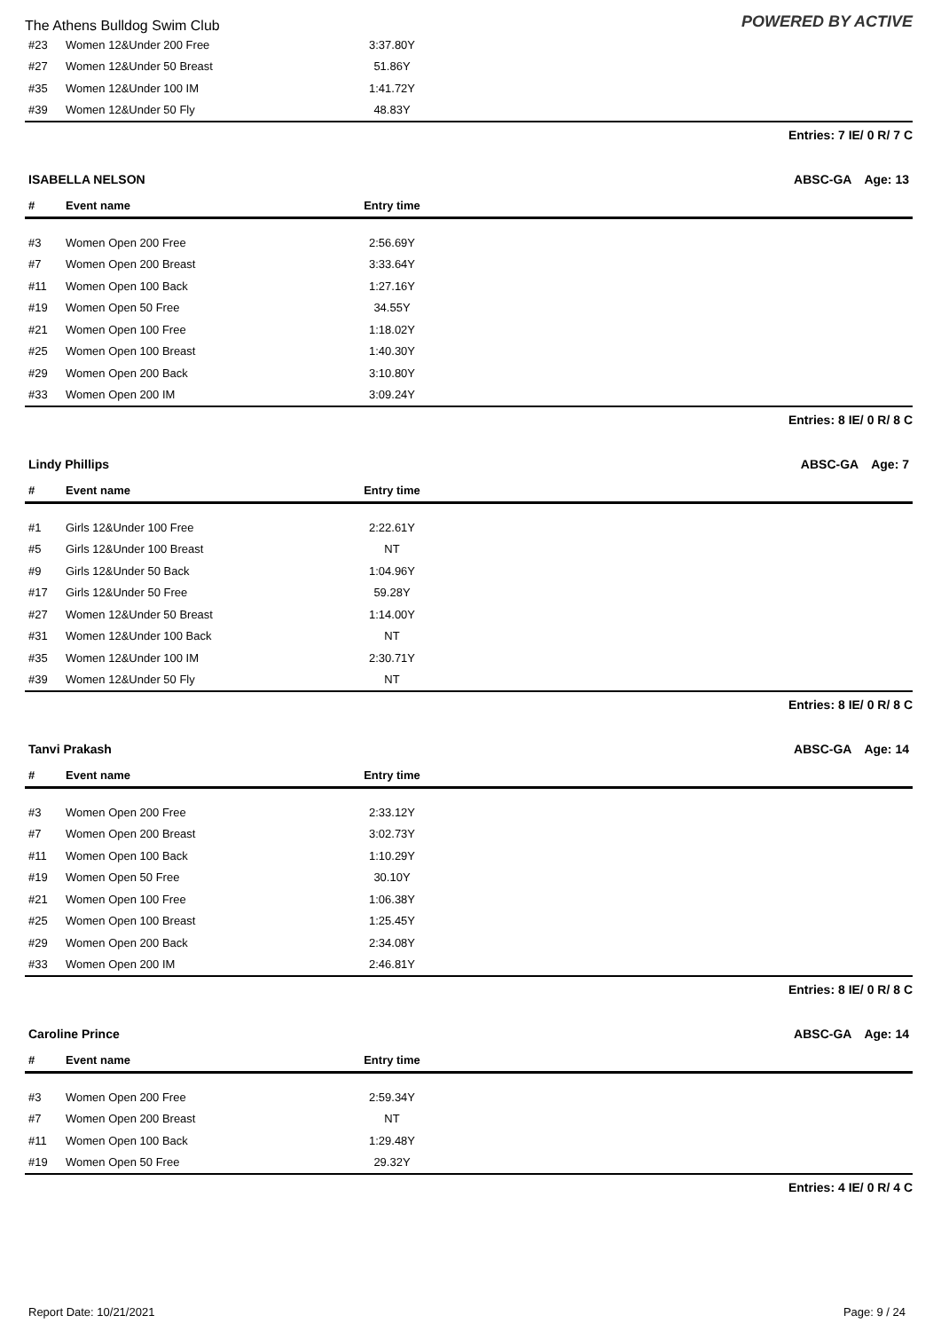The Athens Bulldog Swim Club POWERED BY ACTIVE
| #23 | Women 12&Under 200 Free | 3:37.80Y | |
| #27 | Women 12&Under 50 Breast | 51.86Y | |
| #35 | Women 12&Under 100 IM | 1:41.72Y | |
| #39 | Women 12&Under 50 Fly | 48.83Y | |
Entries: 7 IE/ 0 R/ 7 C
ISABELLA NELSON ABSC-GA Age: 13
| # | Event name | Entry time | |
| --- | --- | --- | --- |
| #3 | Women Open 200 Free | 2:56.69Y | |
| #7 | Women Open 200 Breast | 3:33.64Y | |
| #11 | Women Open 100 Back | 1:27.16Y | |
| #19 | Women Open 50 Free | 34.55Y | |
| #21 | Women Open 100 Free | 1:18.02Y | |
| #25 | Women Open 100 Breast | 1:40.30Y | |
| #29 | Women Open 200 Back | 3:10.80Y | |
| #33 | Women Open 200 IM | 3:09.24Y | |
Entries: 8 IE/ 0 R/ 8 C
Lindy Phillips ABSC-GA Age: 7
| # | Event name | Entry time | |
| --- | --- | --- | --- |
| #1 | Girls 12&Under 100 Free | 2:22.61Y | |
| #5 | Girls 12&Under 100 Breast | NT | |
| #9 | Girls 12&Under 50 Back | 1:04.96Y | |
| #17 | Girls 12&Under 50 Free | 59.28Y | |
| #27 | Women 12&Under 50 Breast | 1:14.00Y | |
| #31 | Women 12&Under 100 Back | NT | |
| #35 | Women 12&Under 100 IM | 2:30.71Y | |
| #39 | Women 12&Under 50 Fly | NT | |
Entries: 8 IE/ 0 R/ 8 C
Tanvi Prakash ABSC-GA Age: 14
| # | Event name | Entry time | |
| --- | --- | --- | --- |
| #3 | Women Open 200 Free | 2:33.12Y | |
| #7 | Women Open 200 Breast | 3:02.73Y | |
| #11 | Women Open 100 Back | 1:10.29Y | |
| #19 | Women Open 50 Free | 30.10Y | |
| #21 | Women Open 100 Free | 1:06.38Y | |
| #25 | Women Open 100 Breast | 1:25.45Y | |
| #29 | Women Open 200 Back | 2:34.08Y | |
| #33 | Women Open 200 IM | 2:46.81Y | |
Entries: 8 IE/ 0 R/ 8 C
Caroline Prince ABSC-GA Age: 14
| # | Event name | Entry time | |
| --- | --- | --- | --- |
| #3 | Women Open 200 Free | 2:59.34Y | |
| #7 | Women Open 200 Breast | NT | |
| #11 | Women Open 100 Back | 1:29.48Y | |
| #19 | Women Open 50 Free | 29.32Y | |
Entries: 4 IE/ 0 R/ 4 C
Report Date: 10/21/2021 Page: 9 / 24